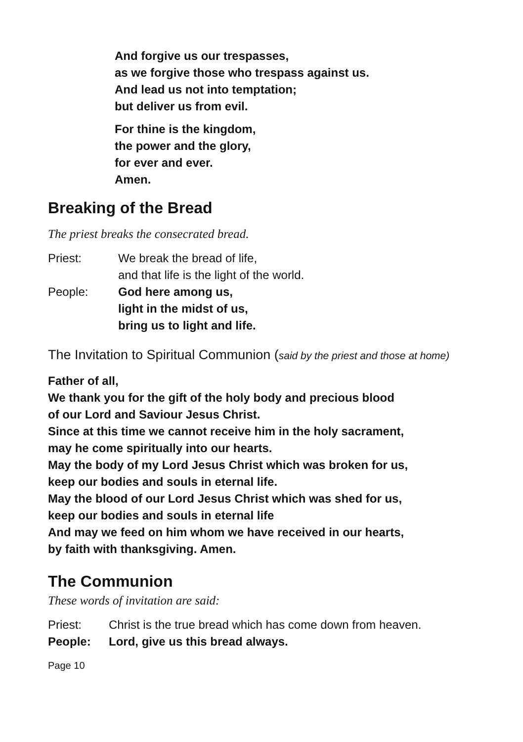And forgive us our trespasses,
as we forgive those who trespass against us.
And lead us not into temptation;
but deliver us from evil.
For thine is the kingdom,
the power and the glory,
for ever and ever.
Amen.
Breaking of the Bread
The priest breaks the consecrated bread.
Priest: We break the bread of life,
and that life is the light of the world.
People: God here among us,
light in the midst of us,
bring us to light and life.
The Invitation to Spiritual Communion (said by the priest and those at home)
Father of all,
We thank you for the gift of the holy body and precious blood
of our Lord and Saviour Jesus Christ.
Since at this time we cannot receive him in the holy sacrament,
may he come spiritually into our hearts.
May the body of my Lord Jesus Christ which was broken for us,
keep our bodies and souls in eternal life.
May the blood of our Lord Jesus Christ which was shed for us,
keep our bodies and souls in eternal life
And may we feed on him whom we have received in our hearts,
by faith with thanksgiving. Amen.
The Communion
These words of invitation are said:
Priest: Christ is the true bread which has come down from heaven.
People: Lord, give us this bread always.
Page 10